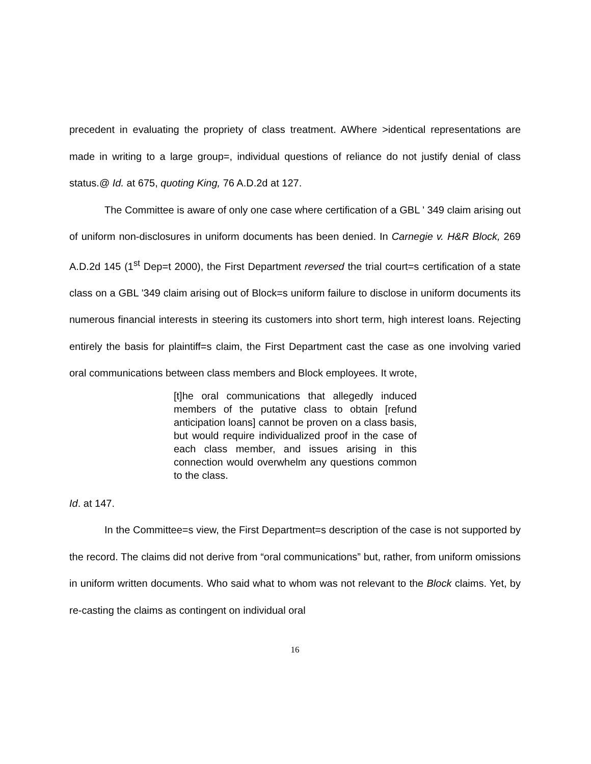precedent in evaluating the propriety of class treatment. AWhere >identical representations are made in writing to a large group=, individual questions of reliance do not justify denial of class status.@ Id. at 675, quoting King, 76 A.D.2d at 127.
The Committee is aware of only one case where certification of a GBL ' 349 claim arising out of uniform non-disclosures in uniform documents has been denied. In Carnegie v. H&R Block, 269 A.D.2d 145 (1<sup>st</sup> Dep=t 2000), the First Department reversed the trial court=s certification of a state class on a GBL '349 claim arising out of Block=s uniform failure to disclose in uniform documents its numerous financial interests in steering its customers into short term, high interest loans. Rejecting entirely the basis for plaintiff=s claim, the First Department cast the case as one involving varied oral communications between class members and Block employees. It wrote,
[t]he oral communications that allegedly induced members of the putative class to obtain [refund anticipation loans] cannot be proven on a class basis, but would require individualized proof in the case of each class member, and issues arising in this connection would overwhelm any questions common to the class.
Id. at 147.
In the Committee=s view, the First Department=s description of the case is not supported by the record. The claims did not derive from “oral communications” but, rather, from uniform omissions in uniform written documents. Who said what to whom was not relevant to the Block claims. Yet, by re-casting the claims as contingent on individual oral
16